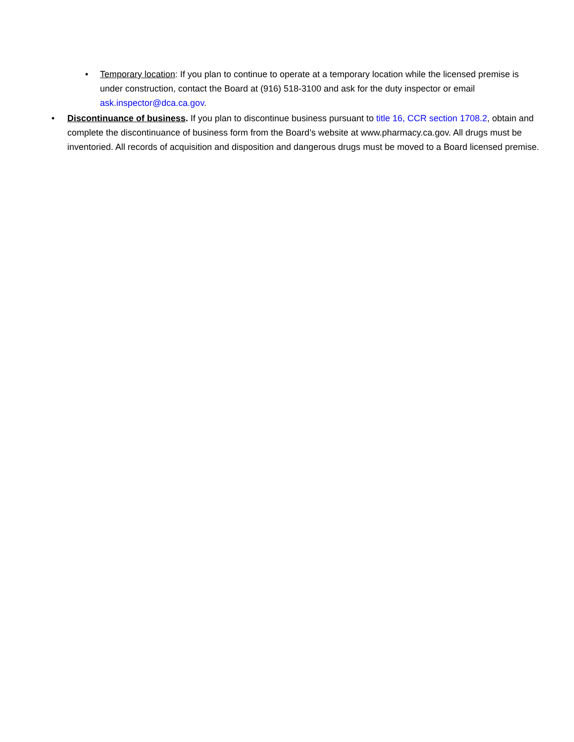• Temporary location: If you plan to continue to operate at a temporary location while the licensed premise is under construction, contact the Board at (916) 518-3100 and ask for the duty inspector or email ask.inspector@dca.ca.gov.
• Discontinuance of business. If you plan to discontinue business pursuant to title 16, CCR section 1708.2, obtain and complete the discontinuance of business form from the Board’s website at www.pharmacy.ca.gov. All drugs must be inventoried. All records of acquisition and disposition and dangerous drugs must be moved to a Board licensed premise.